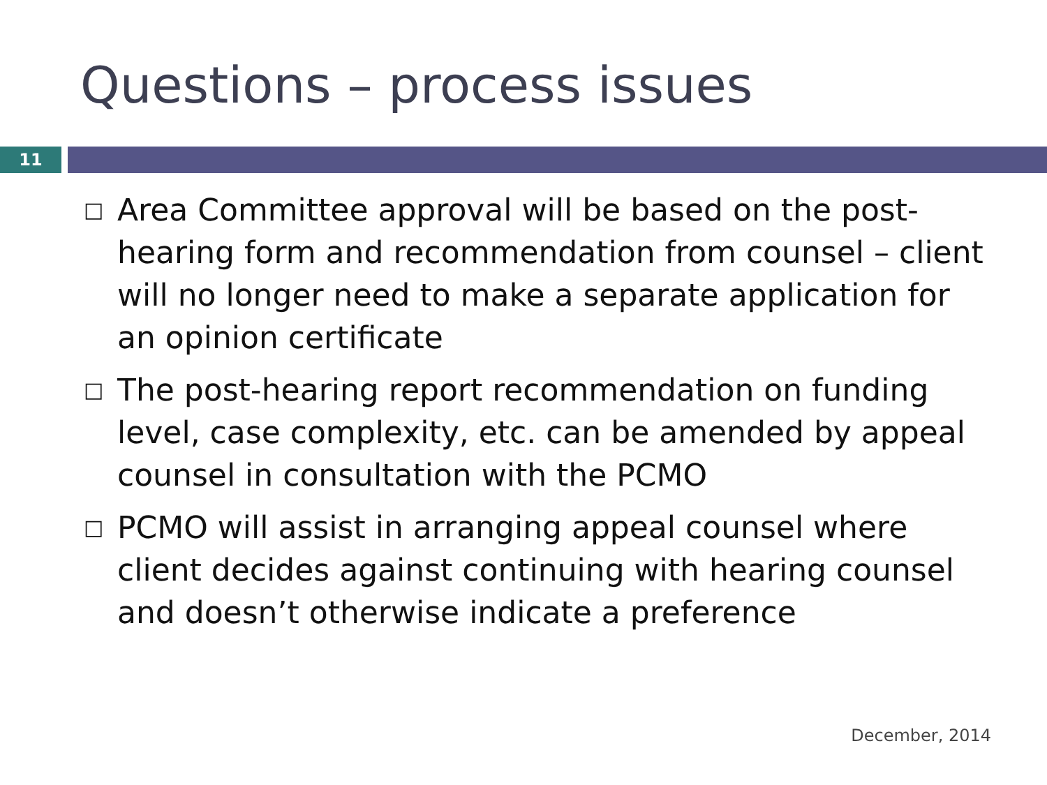Questions – process issues
11
□ Area Committee approval will be based on the post-hearing form and recommendation from counsel – client will no longer need to make a separate application for an opinion certificate
□ The post-hearing report recommendation on funding level, case complexity, etc. can be amended by appeal counsel in consultation with the PCMO
□ PCMO will assist in arranging appeal counsel where client decides against continuing with hearing counsel and doesn’t otherwise indicate a preference
December, 2014